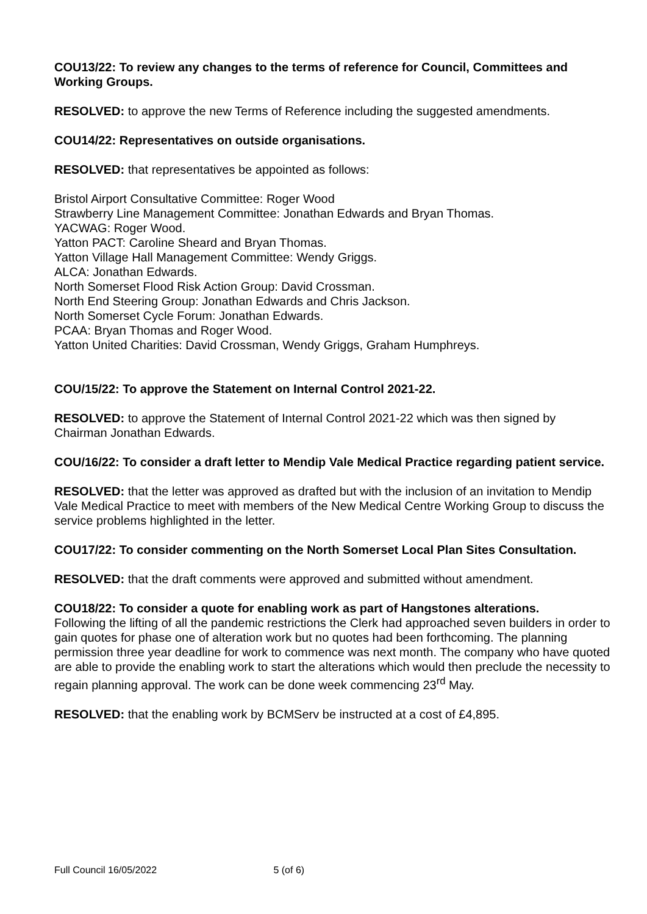COU13/22: To review any changes to the terms of reference for Council, Committees and Working Groups.
RESOLVED: to approve the new Terms of Reference including the suggested amendments.
COU14/22: Representatives on outside organisations.
RESOLVED: that representatives be appointed as follows:
Bristol Airport Consultative Committee: Roger Wood
Strawberry Line Management Committee: Jonathan Edwards and Bryan Thomas.
YACWAG: Roger Wood.
Yatton PACT: Caroline Sheard and Bryan Thomas.
Yatton Village Hall Management Committee: Wendy Griggs.
ALCA: Jonathan Edwards.
North Somerset Flood Risk Action Group: David Crossman.
North End Steering Group: Jonathan Edwards and Chris Jackson.
North Somerset Cycle Forum: Jonathan Edwards.
PCAA: Bryan Thomas and Roger Wood.
Yatton United Charities: David Crossman, Wendy Griggs, Graham Humphreys.
COU/15/22: To approve the Statement on Internal Control 2021-22.
RESOLVED: to approve the Statement of Internal Control 2021-22 which was then signed by Chairman Jonathan Edwards.
COU/16/22: To consider a draft letter to Mendip Vale Medical Practice regarding patient service.
RESOLVED: that the letter was approved as drafted but with the inclusion of an invitation to Mendip Vale Medical Practice to meet with members of the New Medical Centre Working Group to discuss the service problems highlighted in the letter.
COU17/22: To consider commenting on the North Somerset Local Plan Sites Consultation.
RESOLVED: that the draft comments were approved and submitted without amendment.
COU18/22: To consider a quote for enabling work as part of Hangstones alterations.
Following the lifting of all the pandemic restrictions the Clerk had approached seven builders in order to gain quotes for phase one of alteration work but no quotes had been forthcoming. The planning permission three year deadline for work to commence was next month. The company who have quoted are able to provide the enabling work to start the alterations which would then preclude the necessity to regain planning approval. The work can be done week commencing 23<sup>rd</sup> May.
RESOLVED: that the enabling work by BCMServ be instructed at a cost of £4,895.
Full Council 16/05/2022 5 (of 6)